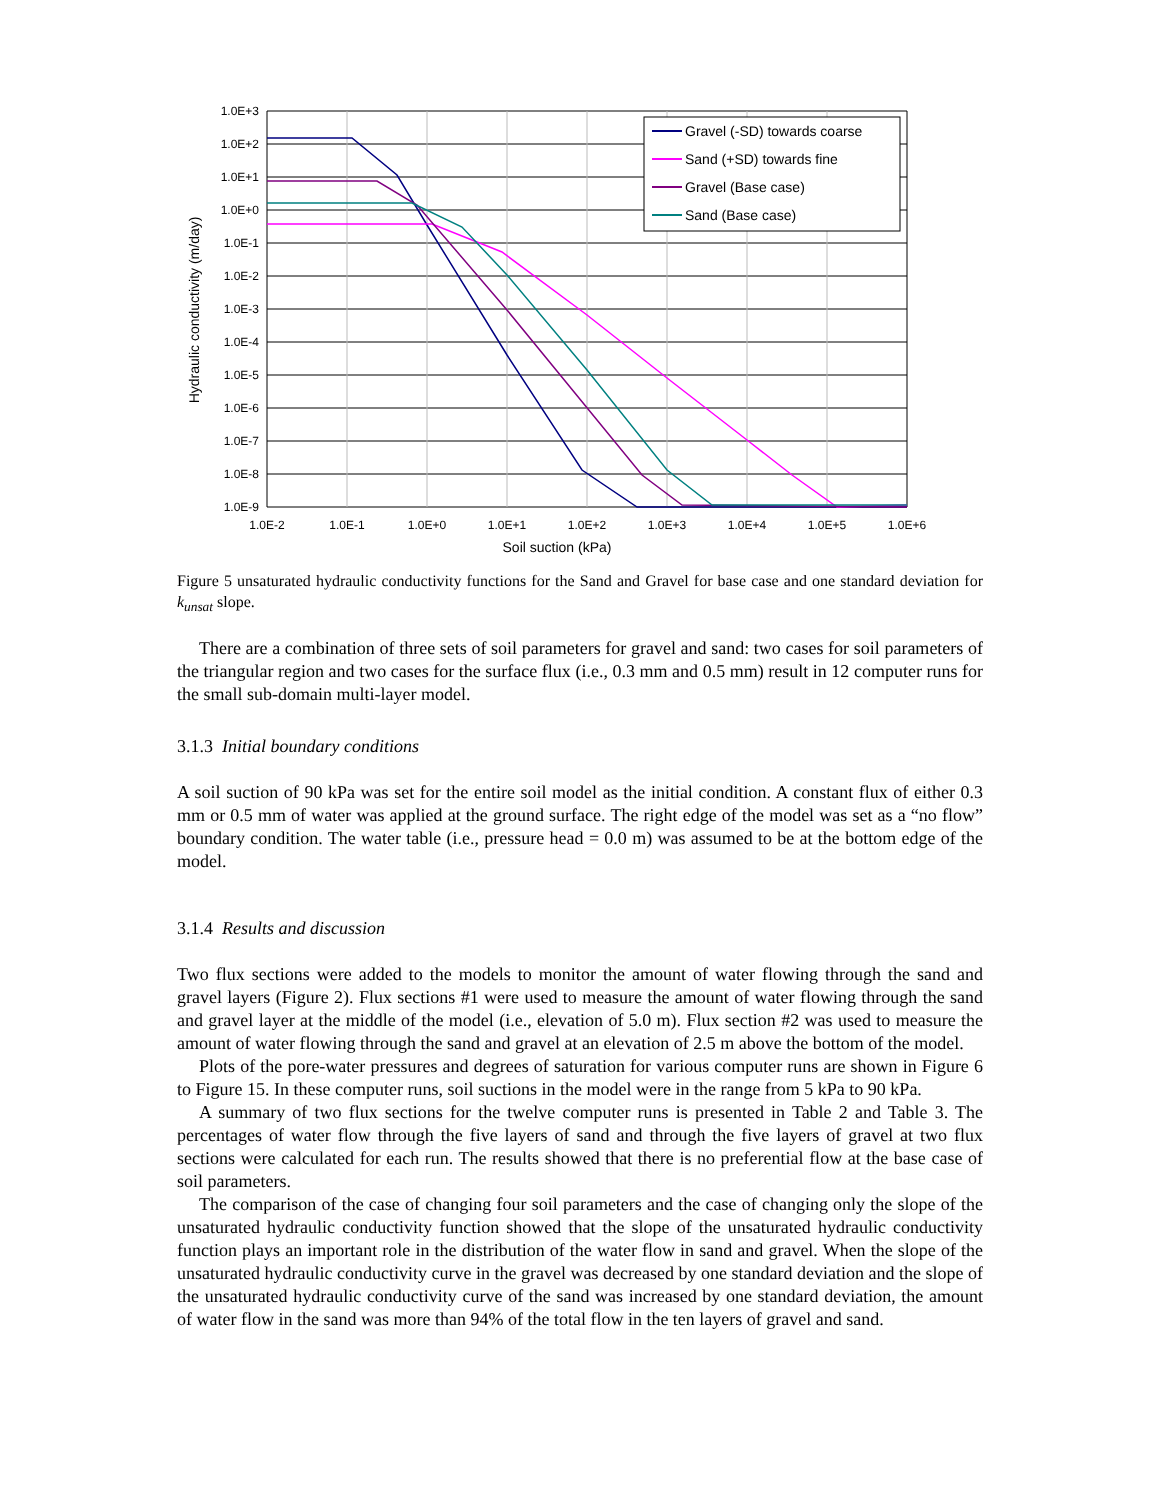1.0E+3
1.0E+2
1.0E+1
1.0E+0
1.0E-1
1.0E-2
1.0E-3
1.0E-4
1.0E-5
1.0E-6
1.0E-7
1.0E-8
1.0E-9
1.0E-2
1.0E-1
1.0E+0
1.0E+1
1.0E+2
1.0E+3
1.0E+4
1.0E+5
1.0E+6
Soil suction (kPa)
Hydraulic conductivity (m/day)
Gravel (-SD) towards coarse
Sand (+SD) towards fine
Gravel (Base case)
Sand (Base case)
Figure 5 unsaturated hydraulic conductivity functions for the Sand and Gravel for base case and one standard deviation for k<sub>unsat</sub> slope.
There are a combination of three sets of soil parameters for gravel and sand: two cases for soil parameters of the triangular region and two cases for the surface flux (i.e., 0.3 mm and 0.5 mm) result in 12 computer runs for the small sub-domain multi-layer model.
3.1.3 Initial boundary conditions
A soil suction of 90 kPa was set for the entire soil model as the initial condition. A constant flux of either 0.3 mm or 0.5 mm of water was applied at the ground surface. The right edge of the model was set as a “no flow” boundary condition. The water table (i.e., pressure head = 0.0 m) was assumed to be at the bottom edge of the model.
3.1.4 Results and discussion
Two flux sections were added to the models to monitor the amount of water flowing through the sand and gravel layers (Figure 2). Flux sections #1 were used to measure the amount of water flowing through the sand and gravel layer at the middle of the model (i.e., elevation of 5.0 m). Flux section #2 was used to measure the amount of water flowing through the sand and gravel at an elevation of 2.5 m above the bottom of the model.
Plots of the pore-water pressures and degrees of saturation for various computer runs are shown in Figure 6 to Figure 15. In these computer runs, soil suctions in the model were in the range from 5 kPa to 90 kPa.
A summary of two flux sections for the twelve computer runs is presented in Table 2 and Table 3. The percentages of water flow through the five layers of sand and through the five layers of gravel at two flux sections were calculated for each run. The results showed that there is no preferential flow at the base case of soil parameters.
The comparison of the case of changing four soil parameters and the case of changing only the slope of the unsaturated hydraulic conductivity function showed that the slope of the unsaturated hydraulic conductivity function plays an important role in the distribution of the water flow in sand and gravel. When the slope of the unsaturated hydraulic conductivity curve in the gravel was decreased by one standard deviation and the slope of the unsaturated hydraulic conductivity curve of the sand was increased by one standard deviation, the amount of water flow in the sand was more than 94% of the total flow in the ten layers of gravel and sand.